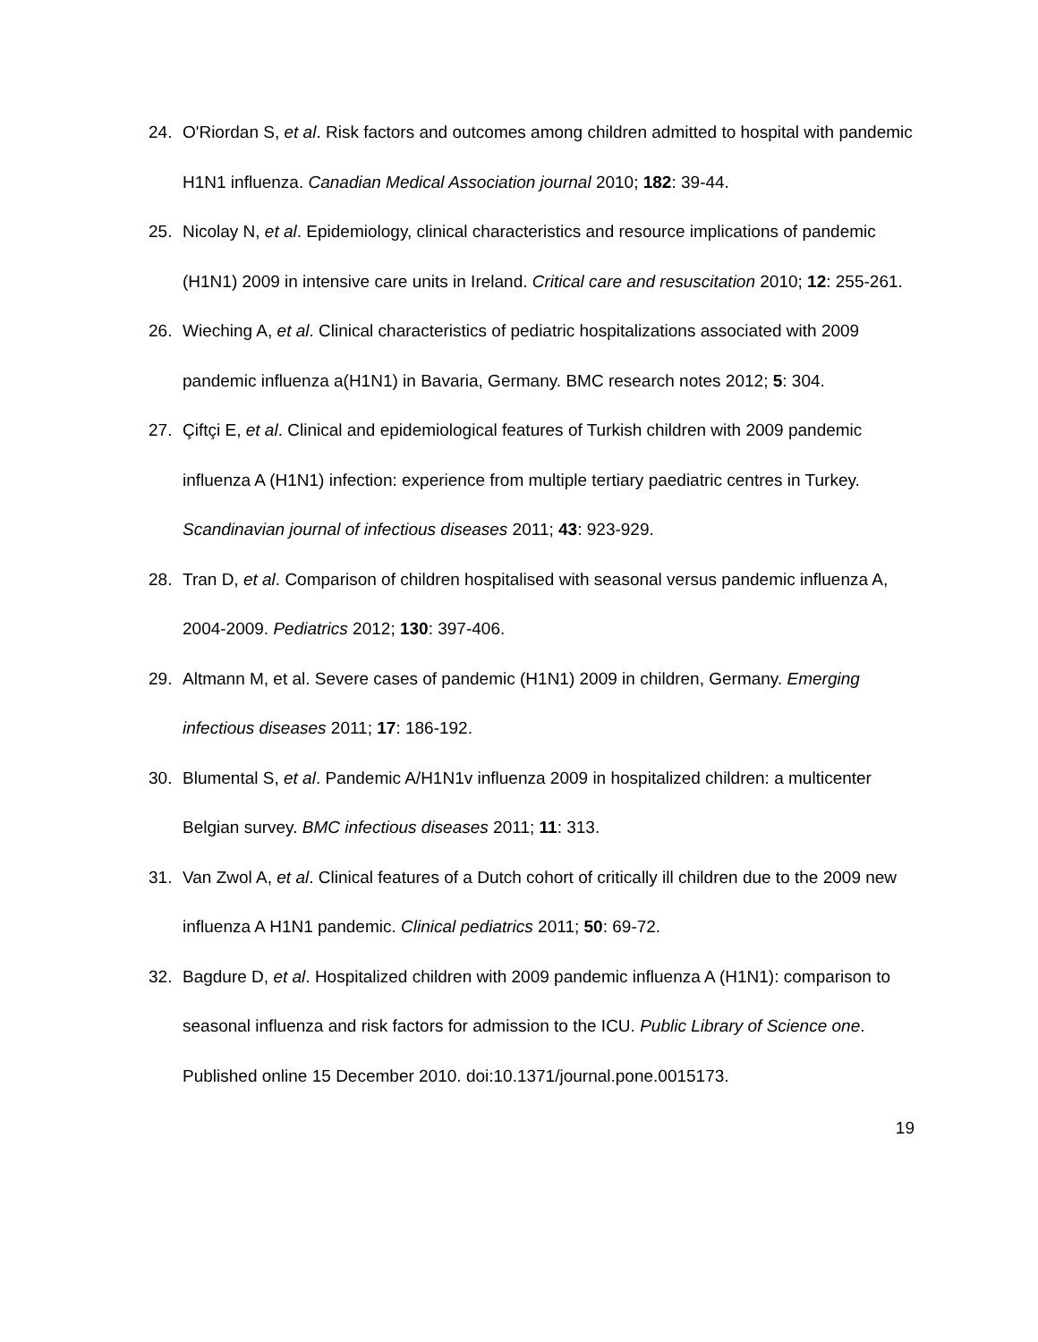24. O'Riordan S, et al. Risk factors and outcomes among children admitted to hospital with pandemic H1N1 influenza. Canadian Medical Association journal 2010; 182: 39-44.
25. Nicolay N, et al. Epidemiology, clinical characteristics and resource implications of pandemic (H1N1) 2009 in intensive care units in Ireland. Critical care and resuscitation 2010; 12: 255-261.
26. Wieching A, et al. Clinical characteristics of pediatric hospitalizations associated with 2009 pandemic influenza a(H1N1) in Bavaria, Germany. BMC research notes 2012; 5: 304.
27. Çiftçi E, et al. Clinical and epidemiological features of Turkish children with 2009 pandemic influenza A (H1N1) infection: experience from multiple tertiary paediatric centres in Turkey. Scandinavian journal of infectious diseases 2011; 43: 923-929.
28. Tran D, et al. Comparison of children hospitalised with seasonal versus pandemic influenza A, 2004-2009. Pediatrics 2012; 130: 397-406.
29. Altmann M, et al. Severe cases of pandemic (H1N1) 2009 in children, Germany. Emerging infectious diseases 2011; 17: 186-192.
30. Blumental S, et al. Pandemic A/H1N1v influenza 2009 in hospitalized children: a multicenter Belgian survey. BMC infectious diseases 2011; 11: 313.
31. Van Zwol A, et al. Clinical features of a Dutch cohort of critically ill children due to the 2009 new influenza A H1N1 pandemic. Clinical pediatrics 2011; 50: 69-72.
32. Bagdure D, et al. Hospitalized children with 2009 pandemic influenza A (H1N1): comparison to seasonal influenza and risk factors for admission to the ICU. Public Library of Science one. Published online 15 December 2010. doi:10.1371/journal.pone.0015173.
19